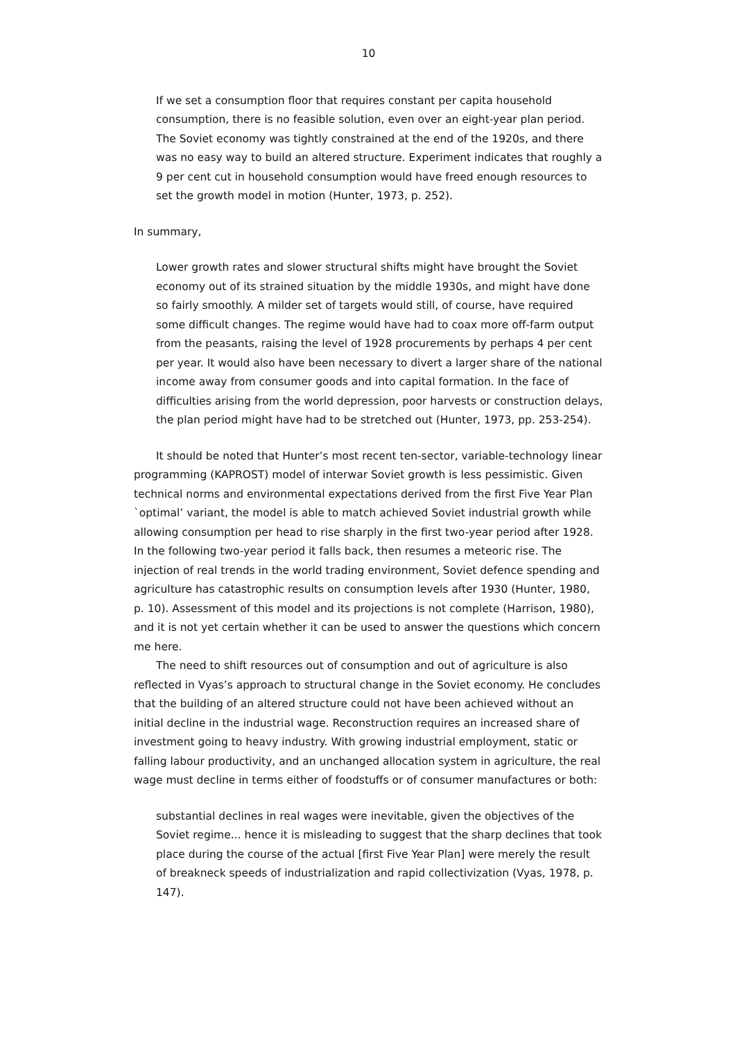10
If we set a consumption floor that requires constant per capita household consumption, there is no feasible solution, even over an eight-year plan period. The Soviet economy was tightly constrained at the end of the 1920s, and there was no easy way to build an altered structure. Experiment indicates that roughly a 9 per cent cut in household consumption would have freed enough resources to set the growth model in motion (Hunter, 1973, p. 252).
In summary,
Lower growth rates and slower structural shifts might have brought the Soviet economy out of its strained situation by the middle 1930s, and might have done so fairly smoothly. A milder set of targets would still, of course, have required some difficult changes. The regime would have had to coax more off-farm output from the peasants, raising the level of 1928 procurements by perhaps 4 per cent per year. It would also have been necessary to divert a larger share of the national income away from consumer goods and into capital formation. In the face of difficulties arising from the world depression, poor harvests or construction delays, the plan period might have had to be stretched out (Hunter, 1973, pp. 253-254).
It should be noted that Hunter’s most recent ten-sector, variable-technology linear programming (KAPROST) model of interwar Soviet growth is less pessimistic. Given technical norms and environmental expectations derived from the first Five Year Plan `optimal’ variant, the model is able to match achieved Soviet industrial growth while allowing consumption per head to rise sharply in the first two-year period after 1928. In the following two-year period it falls back, then resumes a meteoric rise. The injection of real trends in the world trading environment, Soviet defence spending and agriculture has catastrophic results on consumption levels after 1930 (Hunter, 1980, p. 10). Assessment of this model and its projections is not complete (Harrison, 1980), and it is not yet certain whether it can be used to answer the questions which concern me here.
The need to shift resources out of consumption and out of agriculture is also reflected in Vyas’s approach to structural change in the Soviet economy. He concludes that the building of an altered structure could not have been achieved without an initial decline in the industrial wage. Reconstruction requires an increased share of investment going to heavy industry. With growing industrial employment, static or falling labour productivity, and an unchanged allocation system in agriculture, the real wage must decline in terms either of foodstuffs or of consumer manufactures or both:
substantial declines in real wages were inevitable, given the objectives of the Soviet regime... hence it is misleading to suggest that the sharp declines that took place during the course of the actual [first Five Year Plan] were merely the result of breakneck speeds of industrialization and rapid collectivization (Vyas, 1978, p. 147).